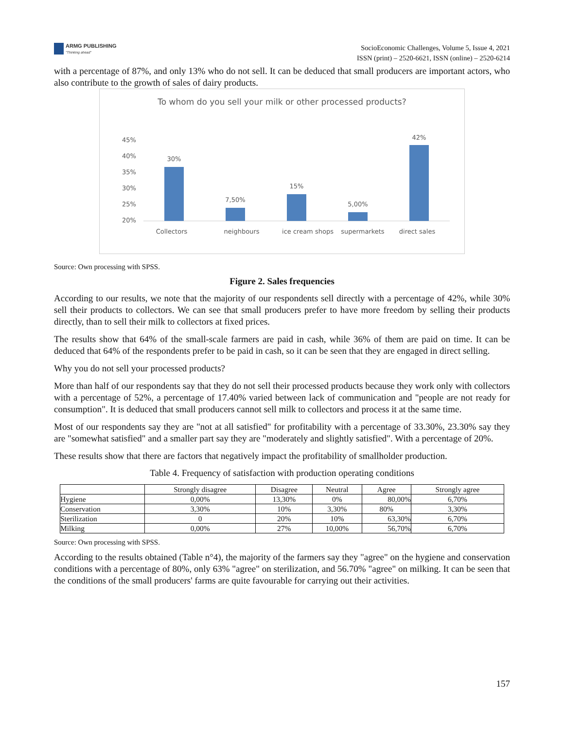ARMG PUBLISHING
"Thinking ahead"
SocioEconomic Challenges, Volume 5, Issue 4, 2021
ISSN (print) – 2520-6621, ISSN (online) – 2520-6214
with a percentage of 87%, and only 13% who do not sell. It can be deduced that small producers are important actors, who also contribute to the growth of sales of dairy products.
To whom do you sell your milk or other processed products?
45%
40%
35%
30%
25%
20%
30%
7,50%
15%
5,00%
42%
Collectors
neighbours
ice cream shops
supermarkets
direct sales
Source: Own processing with SPSS.
Figure 2. Sales frequencies
According to our results, we note that the majority of our respondents sell directly with a percentage of 42%, while 30% sell their products to collectors. We can see that small producers prefer to have more freedom by selling their products directly, than to sell their milk to collectors at fixed prices.
The results show that 64% of the small-scale farmers are paid in cash, while 36% of them are paid on time. It can be deduced that 64% of the respondents prefer to be paid in cash, so it can be seen that they are engaged in direct selling.
Why you do not sell your processed products?
More than half of our respondents say that they do not sell their processed products because they work only with collectors with a percentage of 52%, a percentage of 17.40% varied between lack of communication and "people are not ready for consumption". It is deduced that small producers cannot sell milk to collectors and process it at the same time.
Most of our respondents say they are "not at all satisfied" for profitability with a percentage of 33.30%, 23.30% say they are "somewhat satisfied" and a smaller part say they are "moderately and slightly satisfied". With a percentage of 20%.
These results show that there are factors that negatively impact the profitability of smallholder production.
Table 4. Frequency of satisfaction with production operating conditions
| | Strongly disagree | Disagree | Neutral | Agree | Strongly agree |
| --- | --- | --- | --- | --- | --- |
| Hygiene | 0,00% | 13,30% | 0% | 80,00% | 6,70% |
| Conservation | 3,30% | 10% | 3,30% | 80% | 3,30% |
| Sterilization | 0 | 20% | 10% | 63,30% | 6,70% |
| Milking | 0,00% | 27% | 10,00% | 56,70% | 6,70% |
Source: Own processing with SPSS.
According to the results obtained (Table n°4), the majority of the farmers say they "agree" on the hygiene and conservation conditions with a percentage of 80%, only 63% "agree" on sterilization, and 56.70% "agree" on milking. It can be seen that the conditions of the small producers' farms are quite favourable for carrying out their activities.
157